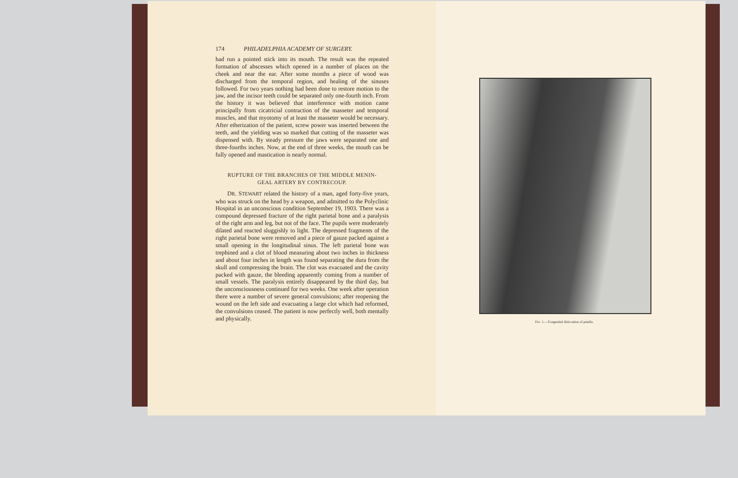174 PHILADELPHIA ACADEMY OF SURGERY.
had run a pointed stick into its mouth. The result was the repeated formation of abscesses which opened in a number of places on the cheek and near the ear. After some months a piece of wood was discharged from the temporal region, and healing of the sinuses followed. For two years nothing had been done to restore motion to the jaw, and the incisor teeth could be separated only one-fourth inch. From the history it was believed that interference with motion came principally from cicatricial contraction of the masseter and temporal muscles, and that myotomy of at least the masseter would be necessary. After etherization of the patient, screw power was inserted between the teeth, and the yielding was so marked that cutting of the masseter was dispensed with. By steady pressure the jaws were separated one and three-fourths inches. Now, at the end of three weeks, the mouth can be fully opened and mastication is nearly normal.
RUPTURE OF THE BRANCHES OF THE MIDDLE MENIN-
GEAL ARTERY BY CONTRECOUP.
DR. STEWART related the history of a man, aged forty-five years, who was struck on the head by a weapon, and admitted to the Polyclinic Hospital in an unconscious condition September 19, 1903. There was a compound depressed fracture of the right parietal bone and a paralysis of the right arm and leg, but not of the face. The pupils were moderately dilated and reacted sluggishly to light. The depressed fragments of the right parietal bone were removed and a piece of gauze packed against a small opening in the longitudinal sinus. The left parietal bone was trephined and a clot of blood measuring about two inches in thickness and about four inches in length was found separating the dura from the skull and compressing the brain. The clot was evacuated and the cavity packed with gauze, the bleeding apparently coming from a number of small vessels. The paralysis entirely disappeared by the third day, but the unconsciousness continued for two weeks. One week after operation there were a number of severe general convulsions; after reopening the wound on the left side and evacuating a large clot which had reformed, the convulsions ceased. The patient is now perfectly well, both mentally and physically.
FIG. 1.—Congenital dislocation of patella.